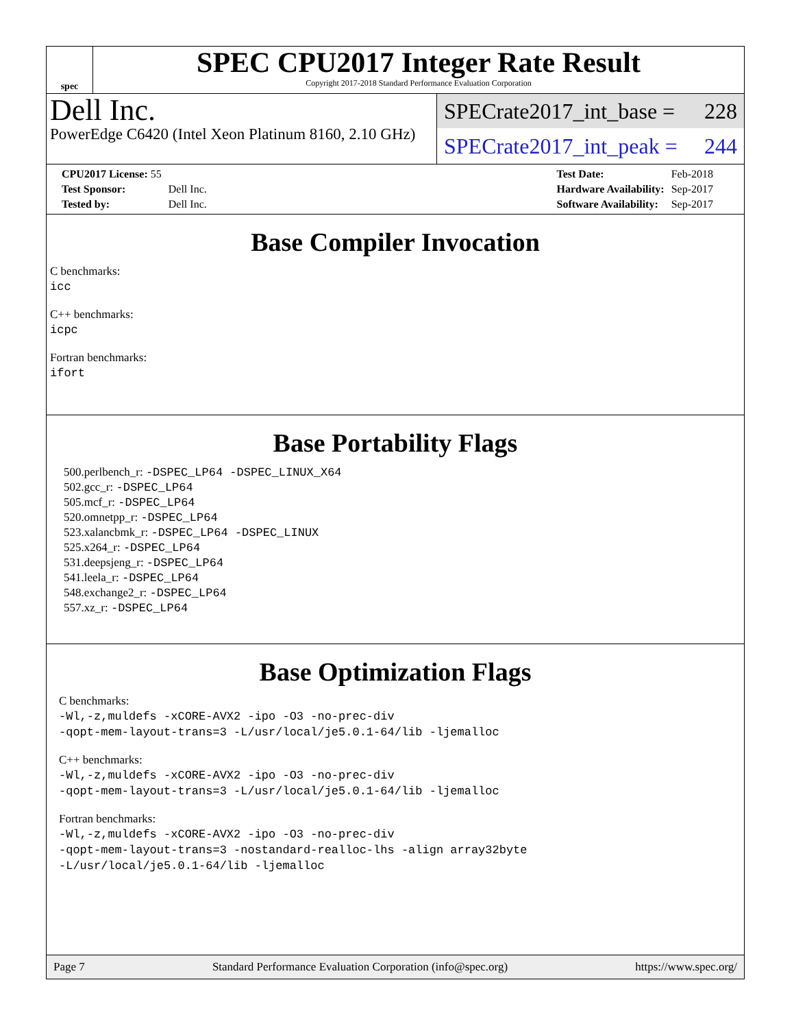spec
SPEC CPU2017 Integer Rate Result
Copyright 2017-2018 Standard Performance Evaluation Corporation
Dell Inc.
PowerEdge C6420 (Intel Xeon Platinum 8160, 2.10 GHz)
SPECrate2017_int_base = 228
SPECrate2017_int_peak = 244
| CPU2017 License: 55 | |
| Test Sponsor: | Dell Inc. |
| Tested by: | Dell Inc. |
| Test Date: | Feb-2018 |
| Hardware Availability: | Sep-2017 |
| Software Availability: | Sep-2017 |
Base Compiler Invocation
C benchmarks:
icc
C++ benchmarks:
icpc
Fortran benchmarks:
ifort
Base Portability Flags
500.perlbench_r: -DSPEC_LP64 -DSPEC_LINUX_X64
502.gcc_r: -DSPEC_LP64
505.mcf_r: -DSPEC_LP64
520.omnetpp_r: -DSPEC_LP64
523.xalancbmk_r: -DSPEC_LP64 -DSPEC_LINUX
525.x264_r: -DSPEC_LP64
531.deepsjeng_r: -DSPEC_LP64
541.leela_r: -DSPEC_LP64
548.exchange2_r: -DSPEC_LP64
557.xz_r: -DSPEC_LP64
Base Optimization Flags
C benchmarks:
-Wl,-z,muldefs -xCORE-AVX2 -ipo -O3 -no-prec-div
-qopt-mem-layout-trans=3 -L/usr/local/je5.0.1-64/lib -ljemalloc
C++ benchmarks:
-Wl,-z,muldefs -xCORE-AVX2 -ipo -O3 -no-prec-div
-qopt-mem-layout-trans=3 -L/usr/local/je5.0.1-64/lib -ljemalloc
Fortran benchmarks:
-Wl,-z,muldefs -xCORE-AVX2 -ipo -O3 -no-prec-div
-qopt-mem-layout-trans=3 -nostandard-realloc-lhs -align array32byte
-L/usr/local/je5.0.1-64/lib -ljemalloc
Page 7 Standard Performance Evaluation Corporation (info@spec.org) https://www.spec.org/